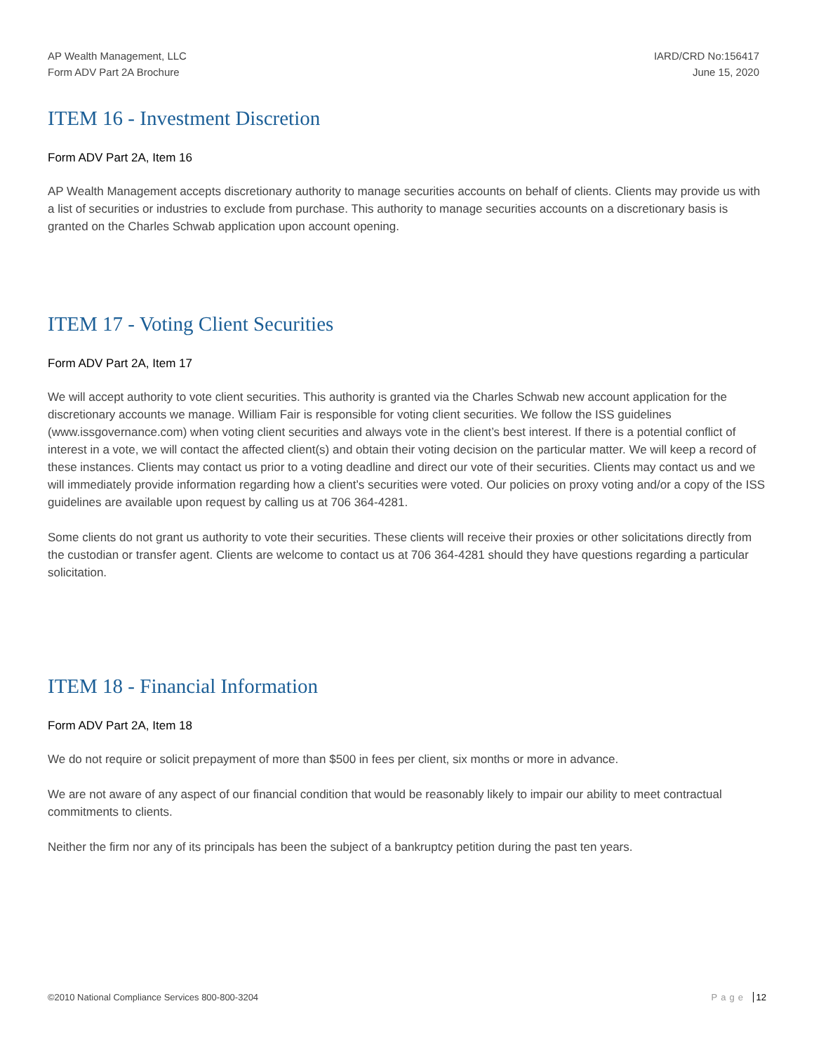AP Wealth Management, LLC
Form ADV Part 2A Brochure
IARD/CRD No:156417
June 15, 2020
ITEM 16 - Investment Discretion
Form ADV Part 2A, Item 16
AP Wealth Management accepts discretionary authority to manage securities accounts on behalf of clients. Clients may provide us with a list of securities or industries to exclude from purchase. This authority to manage securities accounts on a discretionary basis is granted on the Charles Schwab application upon account opening.
ITEM 17 - Voting Client Securities
Form ADV Part 2A, Item 17
We will accept authority to vote client securities. This authority is granted via the Charles Schwab new account application for the discretionary accounts we manage. William Fair is responsible for voting client securities. We follow the ISS guidelines (www.issgovernance.com) when voting client securities and always vote in the client’s best interest. If there is a potential conflict of interest in a vote, we will contact the affected client(s) and obtain their voting decision on the particular matter. We will keep a record of these instances. Clients may contact us prior to a voting deadline and direct our vote of their securities. Clients may contact us and we will immediately provide information regarding how a client’s securities were voted. Our policies on proxy voting and/or a copy of the ISS guidelines are available upon request by calling us at 706 364-4281.
Some clients do not grant us authority to vote their securities. These clients will receive their proxies or other solicitations directly from the custodian or transfer agent. Clients are welcome to contact us at 706 364-4281 should they have questions regarding a particular solicitation.
ITEM 18 - Financial Information
Form ADV Part 2A, Item 18
We do not require or solicit prepayment of more than $500 in fees per client, six months or more in advance.
We are not aware of any aspect of our financial condition that would be reasonably likely to impair our ability to meet contractual commitments to clients.
Neither the firm nor any of its principals has been the subject of a bankruptcy petition during the past ten years.
©2010 National Compliance Services 800-800-3204
Page 12